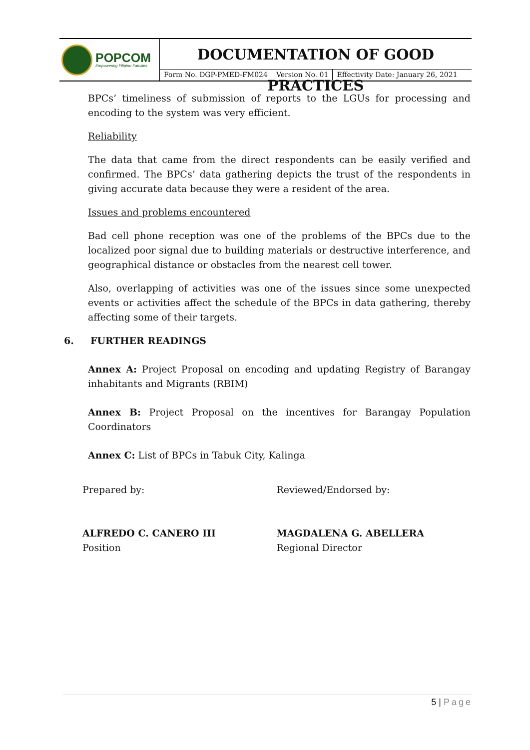POPCOM
Empowering Filipino Families
DOCUMENTATION OF GOOD PRACTICES
Form No. DGP-PMED-FM024 Version No. 01 Effectivity Date: January 26, 2021
BPCs’ timeliness of submission of reports to the LGUs for processing and encoding to the system was very efficient.
Reliability
The data that came from the direct respondents can be easily verified and confirmed. The BPCs’ data gathering depicts the trust of the respondents in giving accurate data because they were a resident of the area.
Issues and problems encountered
Bad cell phone reception was one of the problems of the BPCs due to the localized poor signal due to building materials or destructive interference, and geographical distance or obstacles from the nearest cell tower.
Also, overlapping of activities was one of the issues since some unexpected events or activities affect the schedule of the BPCs in data gathering, thereby affecting some of their targets.
6. FURTHER READINGS
Annex A: Project Proposal on encoding and updating Registry of Barangay inhabitants and Migrants (RBIM)
Annex B: Project Proposal on the incentives for Barangay Population Coordinators
Annex C: List of BPCs in Tabuk City, Kalinga
Prepared by:
ALFREDO C. CANERO III
Position
Reviewed/Endorsed by:
MAGDALENA G. ABELLERA
Regional Director
5 | Page